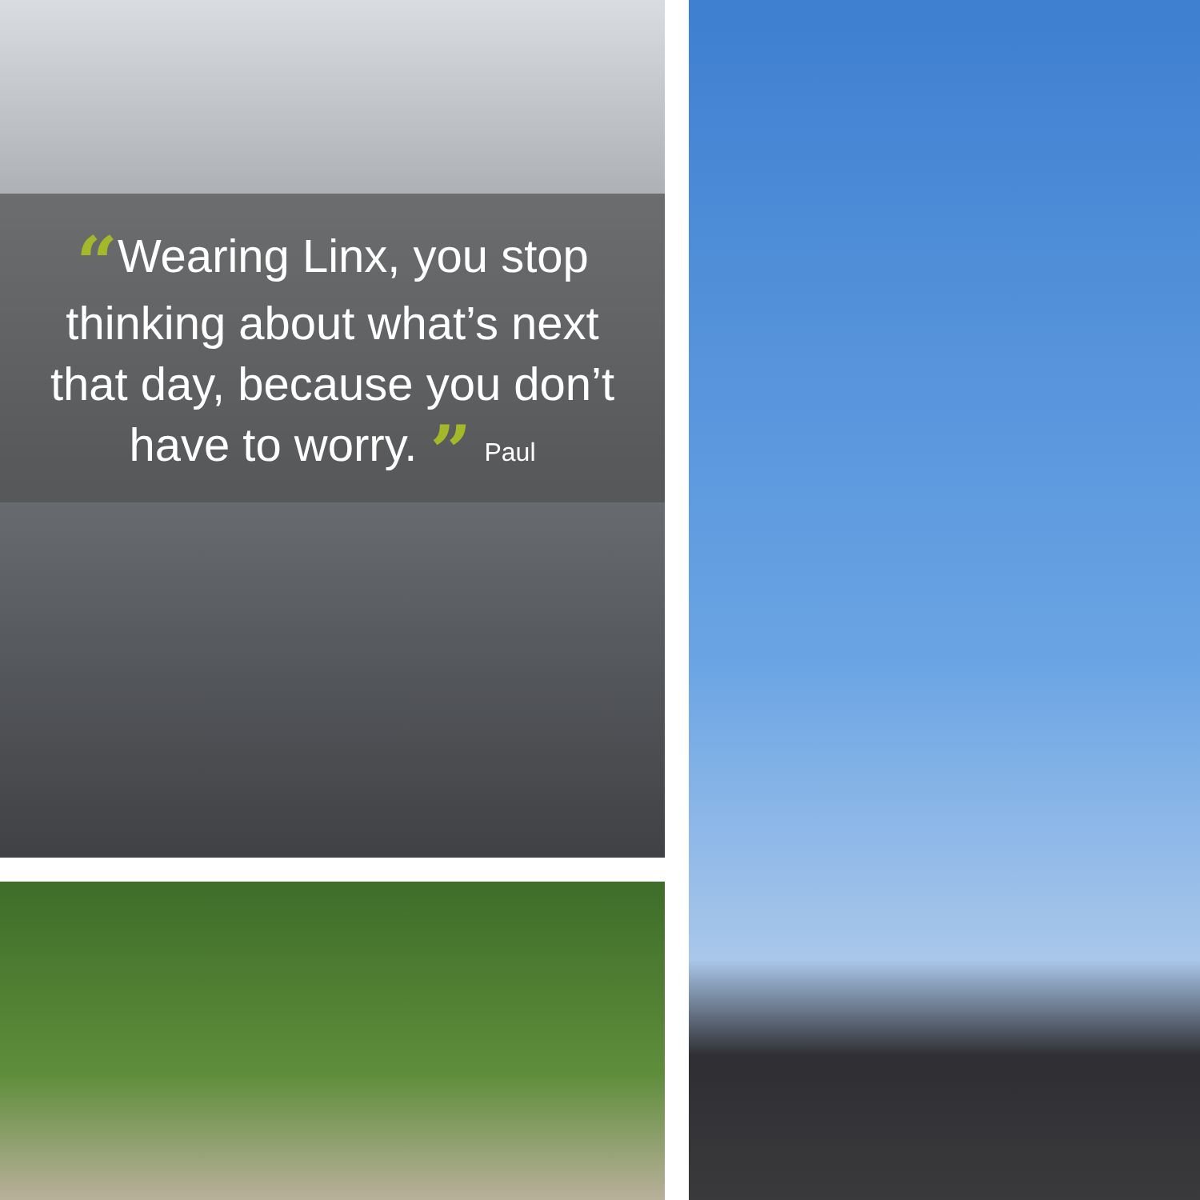“Wearing Linx, you stop thinking about what’s next that day, because you don’t have to worry. ” Paul